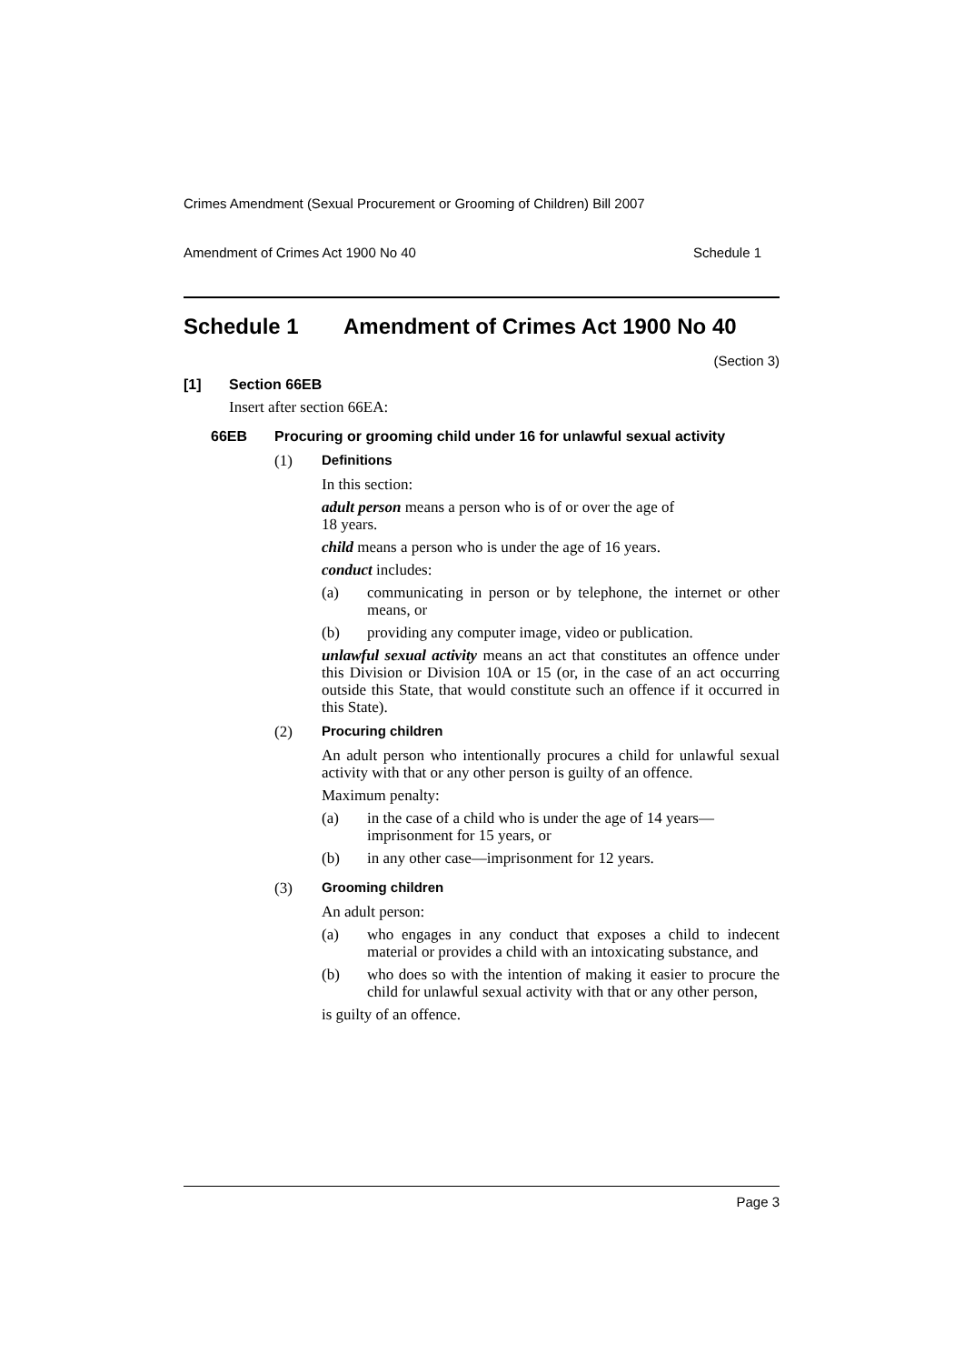Crimes Amendment (Sexual Procurement or Grooming of Children) Bill 2007
Amendment of Crimes Act 1900 No 40 Schedule 1
Schedule 1 Amendment of Crimes Act 1900 No 40
(Section 3)
[1] Section 66EB
Insert after section 66EA:
66EB Procuring or grooming child under 16 for unlawful sexual activity
(1) Definitions
In this section:
adult person means a person who is of or over the age of
18 years.
child means a person who is under the age of 16 years.
conduct includes:
(a)
communicating in person or by telephone, the internet or other means, or
(b)
providing any computer image, video or publication.
unlawful sexual activity means an act that constitutes an offence under this Division or Division 10A or 15 (or, in the case of an act occurring outside this State, that would constitute such an offence if it occurred in this State).
(2) Procuring children
An adult person who intentionally procures a child for unlawful sexual activity with that or any other person is guilty of an offence.
Maximum penalty:
(a)
in the case of a child who is under the age of 14 years—
imprisonment for 15 years, or
(b)
in any other case—imprisonment for 12 years.
(3) Grooming children
An adult person:
(a)
who engages in any conduct that exposes a child to indecent material or provides a child with an intoxicating substance, and
(b)
who does so with the intention of making it easier to procure the child for unlawful sexual activity with that or any other person,
is guilty of an offence.
Page 3